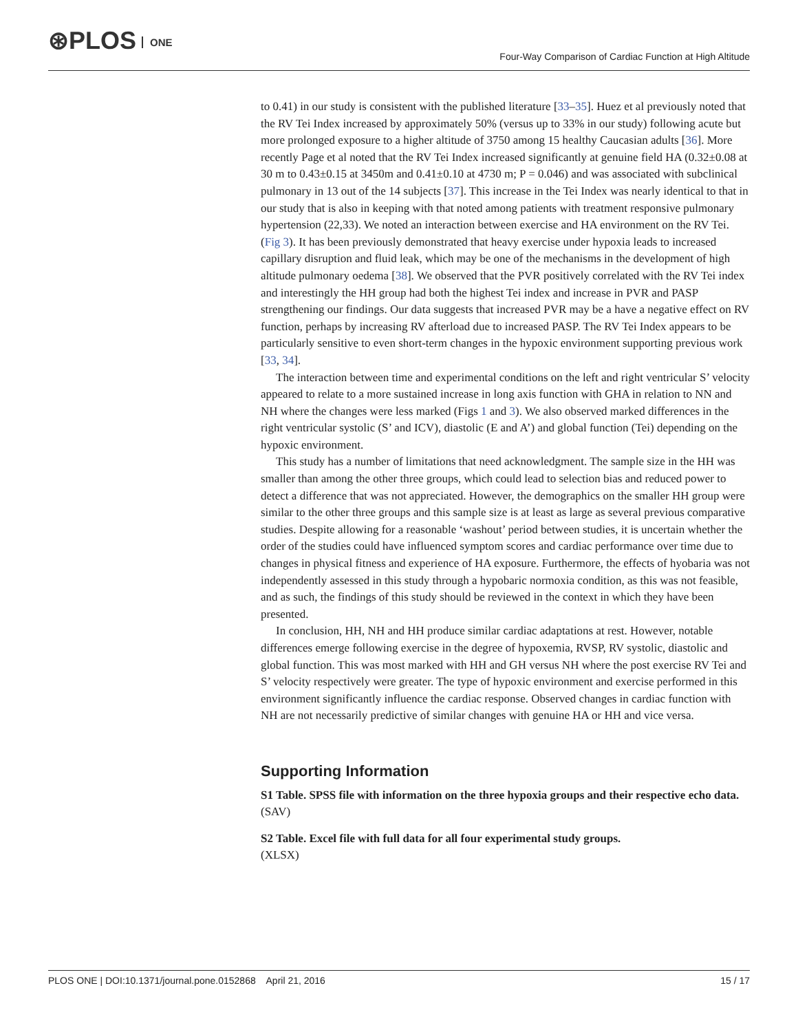⊛PLOS ONE
Four-Way Comparison of Cardiac Function at High Altitude
to 0.41) in our study is consistent with the published literature [33–35]. Huez et al previously noted that the RV Tei Index increased by approximately 50% (versus up to 33% in our study) following acute but more prolonged exposure to a higher altitude of 3750 among 15 healthy Caucasian adults [36]. More recently Page et al noted that the RV Tei Index increased significantly at genuine field HA (0.32±0.08 at 30 m to 0.43±0.15 at 3450m and 0.41±0.10 at 4730 m; P = 0.046) and was associated with subclinical pulmonary in 13 out of the 14 subjects [37]. This increase in the Tei Index was nearly identical to that in our study that is also in keeping with that noted among patients with treatment responsive pulmonary hypertension (22,33). We noted an interaction between exercise and HA environment on the RV Tei. (Fig 3). It has been previously demonstrated that heavy exercise under hypoxia leads to increased capillary disruption and fluid leak, which may be one of the mechanisms in the development of high altitude pulmonary oedema [38]. We observed that the PVR positively correlated with the RV Tei index and interestingly the HH group had both the highest Tei index and increase in PVR and PASP strengthening our findings. Our data suggests that increased PVR may be a have a negative effect on RV function, perhaps by increasing RV afterload due to increased PASP. The RV Tei Index appears to be particularly sensitive to even short-term changes in the hypoxic environment supporting previous work [33, 34].
The interaction between time and experimental conditions on the left and right ventricular S’ velocity appeared to relate to a more sustained increase in long axis function with GHA in relation to NN and NH where the changes were less marked (Figs 1 and 3). We also observed marked differences in the right ventricular systolic (S’ and ICV), diastolic (E and A’) and global function (Tei) depending on the hypoxic environment.
This study has a number of limitations that need acknowledgment. The sample size in the HH was smaller than among the other three groups, which could lead to selection bias and reduced power to detect a difference that was not appreciated. However, the demographics on the smaller HH group were similar to the other three groups and this sample size is at least as large as several previous comparative studies. Despite allowing for a reasonable ‘washout’ period between studies, it is uncertain whether the order of the studies could have influenced symptom scores and cardiac performance over time due to changes in physical fitness and experience of HA exposure. Furthermore, the effects of hyobaria was not independently assessed in this study through a hypobaric normoxia condition, as this was not feasible, and as such, the findings of this study should be reviewed in the context in which they have been presented.
In conclusion, HH, NH and HH produce similar cardiac adaptations at rest. However, notable differences emerge following exercise in the degree of hypoxemia, RVSP, RV systolic, diastolic and global function. This was most marked with HH and GH versus NH where the post exercise RV Tei and S’ velocity respectively were greater. The type of hypoxic environment and exercise performed in this environment significantly influence the cardiac response. Observed changes in cardiac function with NH are not necessarily predictive of similar changes with genuine HA or HH and vice versa.
Supporting Information
S1 Table. SPSS file with information on the three hypoxia groups and their respective echo data.
(SAV)
S2 Table. Excel file with full data for all four experimental study groups.
(XLSX)
PLOS ONE | DOI:10.1371/journal.pone.0152868 April 21, 2016
15 / 17